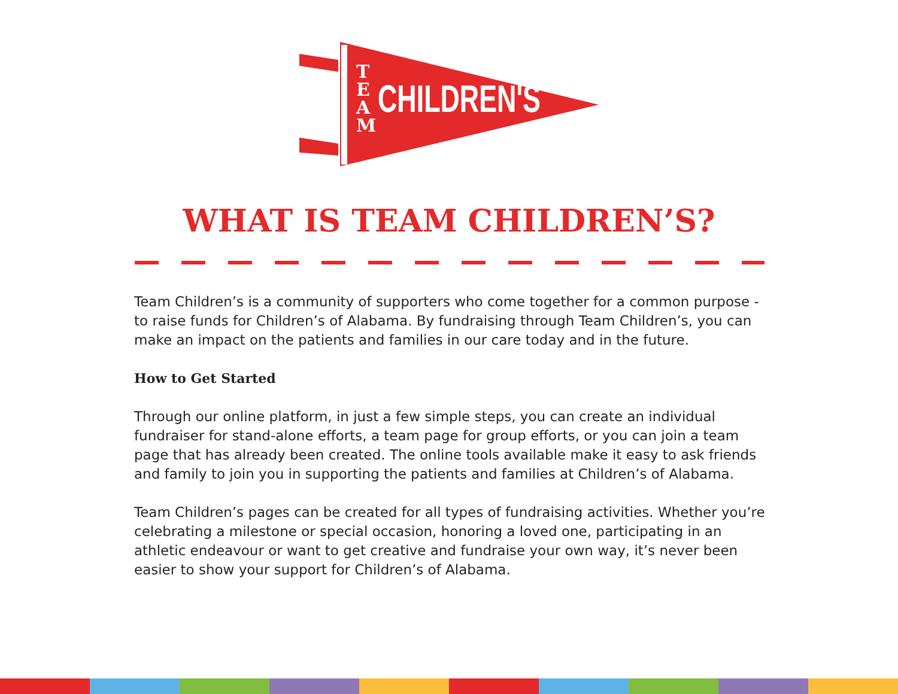T E A M
CHILDREN'S
WHAT IS TEAM CHILDREN’S?
Team Children’s is a community of supporters who come together for a common purpose - to raise funds for Children’s of Alabama. By fundraising through Team Children’s, you can make an impact on the patients and families in our care today and in the future.
How to Get Started
Through our online platform, in just a few simple steps, you can create an individual fundraiser for stand-alone efforts, a team page for group efforts, or you can join a team page that has already been created. The online tools available make it easy to ask friends and family to join you in supporting the patients and families at Children’s of Alabama.
Team Children’s pages can be created for all types of fundraising activities. Whether you’re celebrating a milestone or special occasion, honoring a loved one, participating in an athletic endeavour or want to get creative and fundraise your own way, it’s never been easier to show your support for Children’s of Alabama.